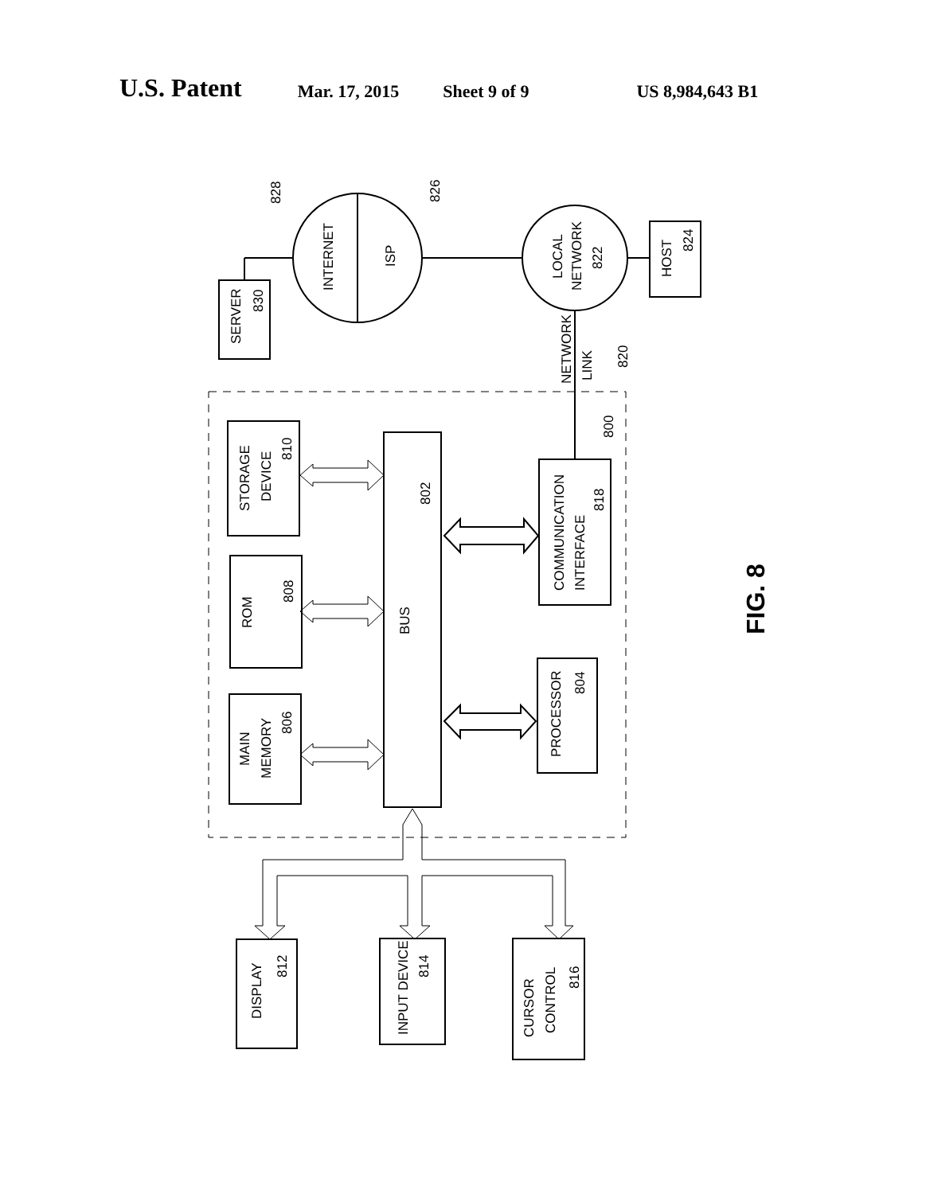U.S. Patent Mar. 17, 2015 Sheet 9 of 9 US 8,984,643 B1
SERVER
830
INTERNET
ISP
LOCAL
NETWORK
822
HOST
824
828
826
NETWORK
LINK
820
800
STORAGE
DEVICE
810
ROM
808
BUS
802
COMMUNICATION
INTERFACE
818
PROCESSOR
804
MAIN
MEMORY
806
DISPLAY
812
INPUT DEVICE
814
CURSOR
CONTROL
816
FIG. 8